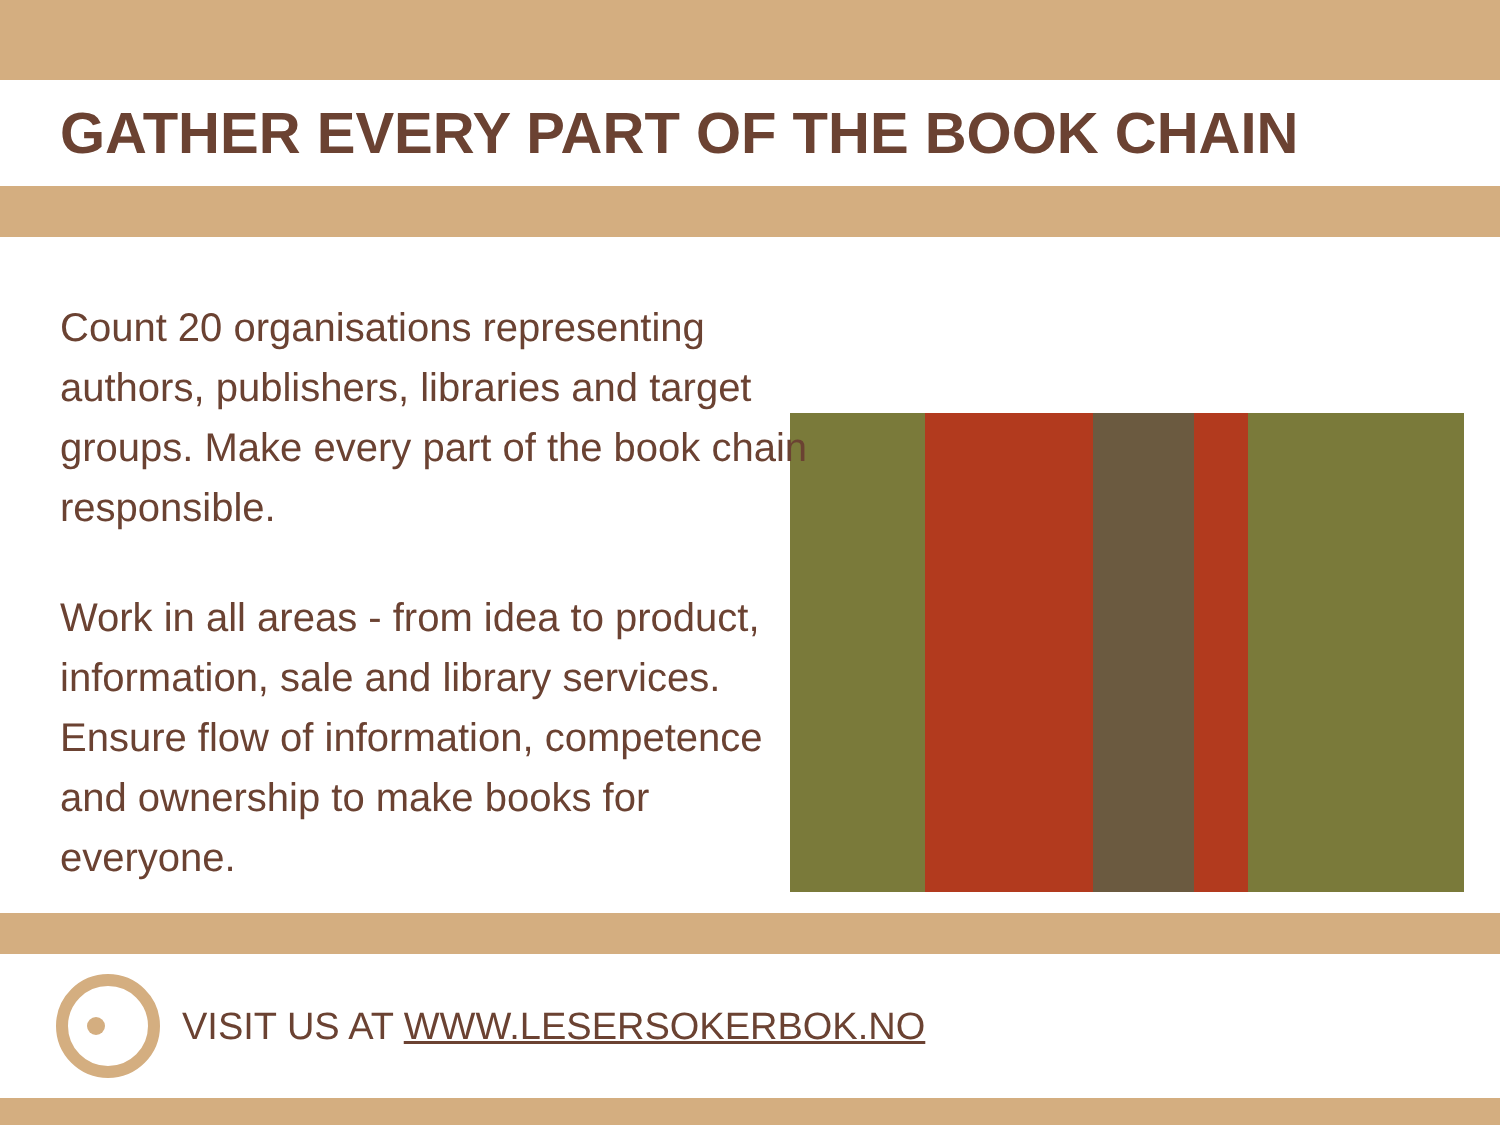GATHER EVERY PART OF THE BOOK CHAIN
Count 20 organisations representing authors, publishers, libraries and target groups. Make every part of the book chain responsible.
Work in all areas - from idea to product, information, sale and library services. Ensure flow of information, competence and ownership to make books for everyone.
VISIT US AT WWW.LESERSOKERBOK.NO